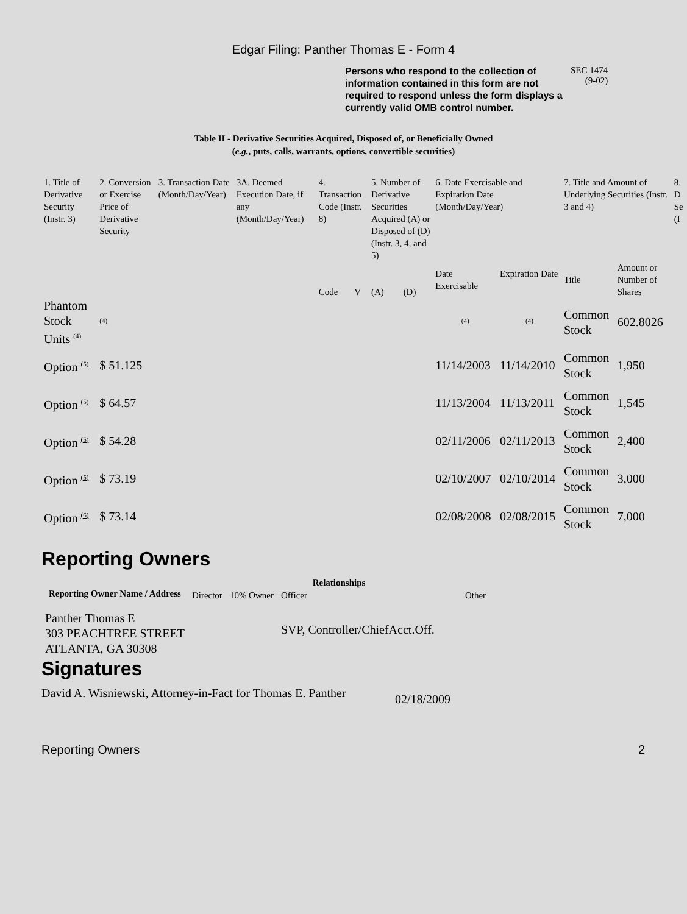Edgar Filing: Panther Thomas E - Form 4
Persons who respond to the collection of information contained in this form are not required to respond unless the form displays a currently valid OMB control number.
SEC 1474
(9-02)
Table II - Derivative Securities Acquired, Disposed of, or Beneficially Owned
(e.g., puts, calls, warrants, options, convertible securities)
| 1. Title of Derivative Security (Instr. 3) | 2. Conversion or Exercise Price of Derivative Security | 3. Transaction Date (Month/Day/Year) | 3A. Deemed Execution Date, if any (Month/Day/Year) | 4. Transaction Code (Instr. 8) | | 5. Number of Derivative Securities Acquired (A) or Disposed of (D) (Instr. 3, 4, and 5) | | 6. Date Exercisable and Expiration Date (Month/Day/Year) | | 7. Title and Amount of Underlying Securities (Instr. 3 and 4) | | 8. D Se (I |
| --- | --- | --- | --- | --- | --- | --- | --- | --- | --- | --- | --- | --- |
| | | | | Code | V | (A) | (D) | Date Exercisable | Expiration Date | Title | Amount or Number of Shares | |
| Phantom Stock Units <sup>(4)</sup> | <sup>(4)</sup> | | | | | | | <sup>(4)</sup> | <sup>(4)</sup> | Common Stock | 602.8026 | |
| Option <sup>(5)</sup> | $ 51.125 | | | | | | | 11/14/2003 | 11/14/2010 | Common Stock | 1,950 | |
| Option <sup>(5)</sup> | $ 64.57 | | | | | | | 11/13/2004 | 11/13/2011 | Common Stock | 1,545 | |
| Option <sup>(5)</sup> | $ 54.28 | | | | | | | 02/11/2006 | 02/11/2013 | Common Stock | 2,400 | |
| Option <sup>(5)</sup> | $ 73.19 | | | | | | | 02/10/2007 | 02/10/2014 | Common Stock | 3,000 | |
| Option <sup>(6)</sup> | $ 73.14 | | | | | | | 02/08/2008 | 02/08/2015 | Common Stock | 7,000 | |
Reporting Owners
| Reporting Owner Name / Address | Relationships | | | |
| --- | --- | --- | --- | --- |
| | Director | 10% Owner | Officer | Other |
| Panther Thomas E 303 PEACHTREE STREET ATLANTA, GA 30308 | | | SVP, Controller/ChiefAcct.Off. | |
Signatures
David A. Wisniewski, Attorney-in-Fact for Thomas E. Panther
02/18/2009
Reporting Owners 2